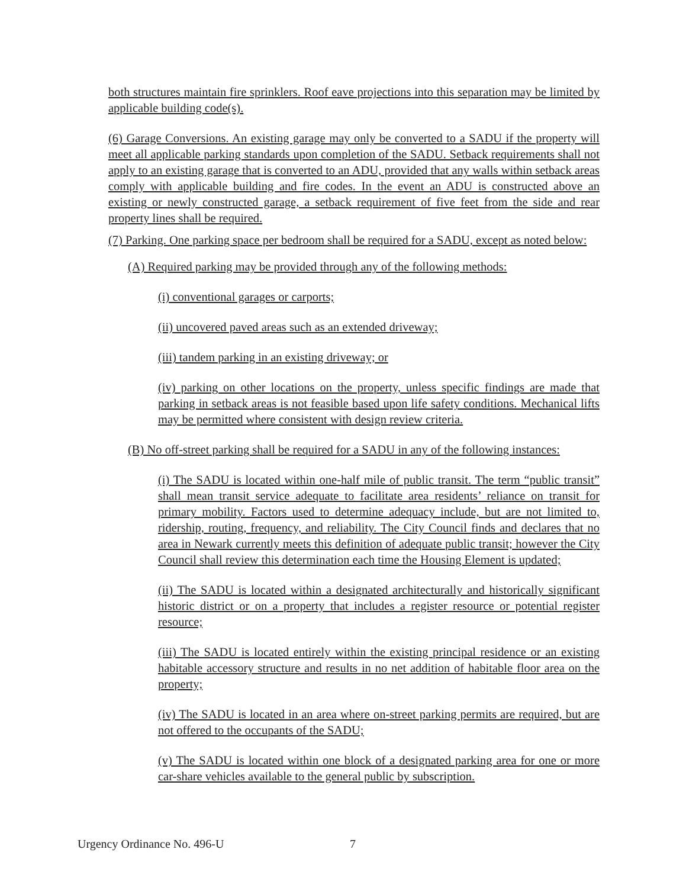both structures maintain fire sprinklers. Roof eave projections into this separation may be limited by applicable building code(s).
(6) Garage Conversions. An existing garage may only be converted to a SADU if the property will meet all applicable parking standards upon completion of the SADU. Setback requirements shall not apply to an existing garage that is converted to an ADU, provided that any walls within setback areas comply with applicable building and fire codes. In the event an ADU is constructed above an existing or newly constructed garage, a setback requirement of five feet from the side and rear property lines shall be required.
(7) Parking. One parking space per bedroom shall be required for a SADU, except as noted below:
(A) Required parking may be provided through any of the following methods:
(i) conventional garages or carports;
(ii) uncovered paved areas such as an extended driveway;
(iii) tandem parking in an existing driveway; or
(iv) parking on other locations on the property, unless specific findings are made that parking in setback areas is not feasible based upon life safety conditions. Mechanical lifts may be permitted where consistent with design review criteria.
(B) No off-street parking shall be required for a SADU in any of the following instances:
(i) The SADU is located within one-half mile of public transit. The term “public transit” shall mean transit service adequate to facilitate area residents’ reliance on transit for primary mobility. Factors used to determine adequacy include, but are not limited to, ridership, routing, frequency, and reliability. The City Council finds and declares that no area in Newark currently meets this definition of adequate public transit; however the City Council shall review this determination each time the Housing Element is updated;
(ii) The SADU is located within a designated architecturally and historically significant historic district or on a property that includes a register resource or potential register resource;
(iii) The SADU is located entirely within the existing principal residence or an existing habitable accessory structure and results in no net addition of habitable floor area on the property;
(iv) The SADU is located in an area where on-street parking permits are required, but are not offered to the occupants of the SADU;
(v) The SADU is located within one block of a designated parking area for one or more car-share vehicles available to the general public by subscription.
Urgency Ordinance No. 496-U 7